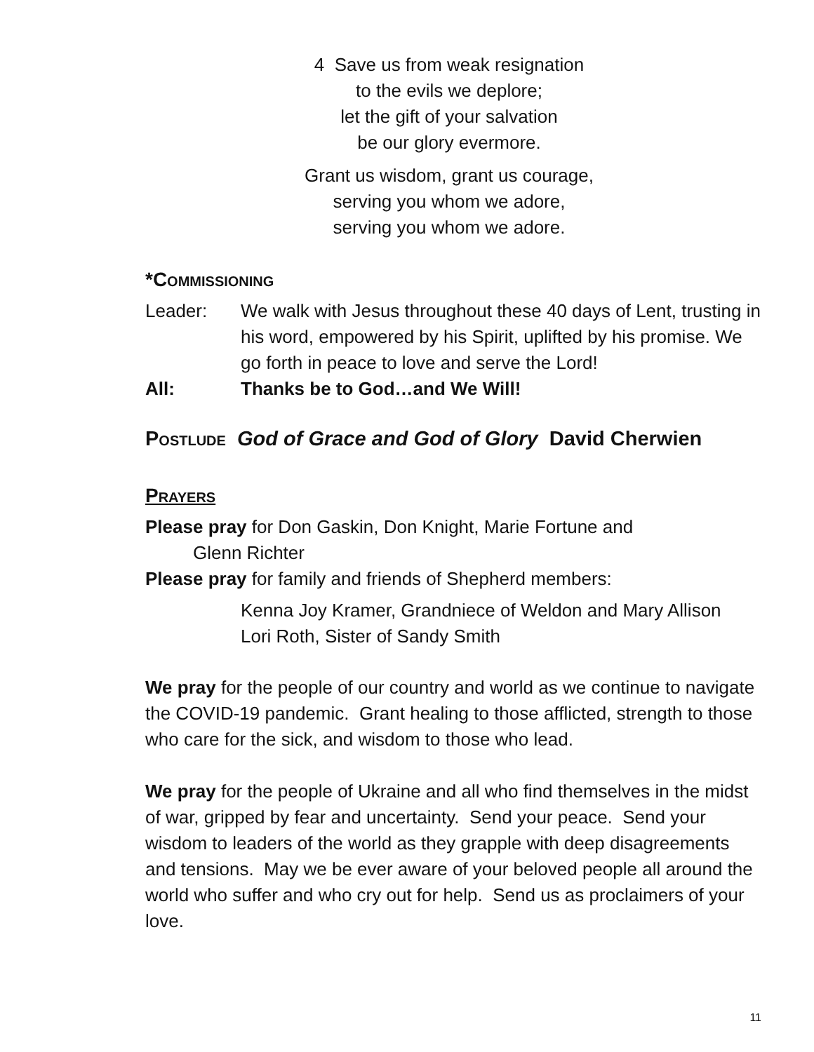4 Save us from weak resignation
to the evils we deplore;
let the gift of your salvation
be our glory evermore.
Grant us wisdom, grant us courage,
serving you whom we adore,
serving you whom we adore.
*Commissioning
Leader: We walk with Jesus throughout these 40 days of Lent, trusting in his word, empowered by his Spirit, uplifted by his promise. We go forth in peace to love and serve the Lord!
All: Thanks be to God…and We Will!
Postlude God of Grace and God of Glory David Cherwien
Prayers
Please pray for Don Gaskin, Don Knight, Marie Fortune and
Glenn Richter
Please pray for family and friends of Shepherd members:
Kenna Joy Kramer, Grandniece of Weldon and Mary Allison
Lori Roth, Sister of Sandy Smith
We pray for the people of our country and world as we continue to navigate the COVID-19 pandemic. Grant healing to those afflicted, strength to those who care for the sick, and wisdom to those who lead.
We pray for the people of Ukraine and all who find themselves in the midst of war, gripped by fear and uncertainty. Send your peace. Send your wisdom to leaders of the world as they grapple with deep disagreements and tensions. May we be ever aware of your beloved people all around the world who suffer and who cry out for help. Send us as proclaimers of your love.
11